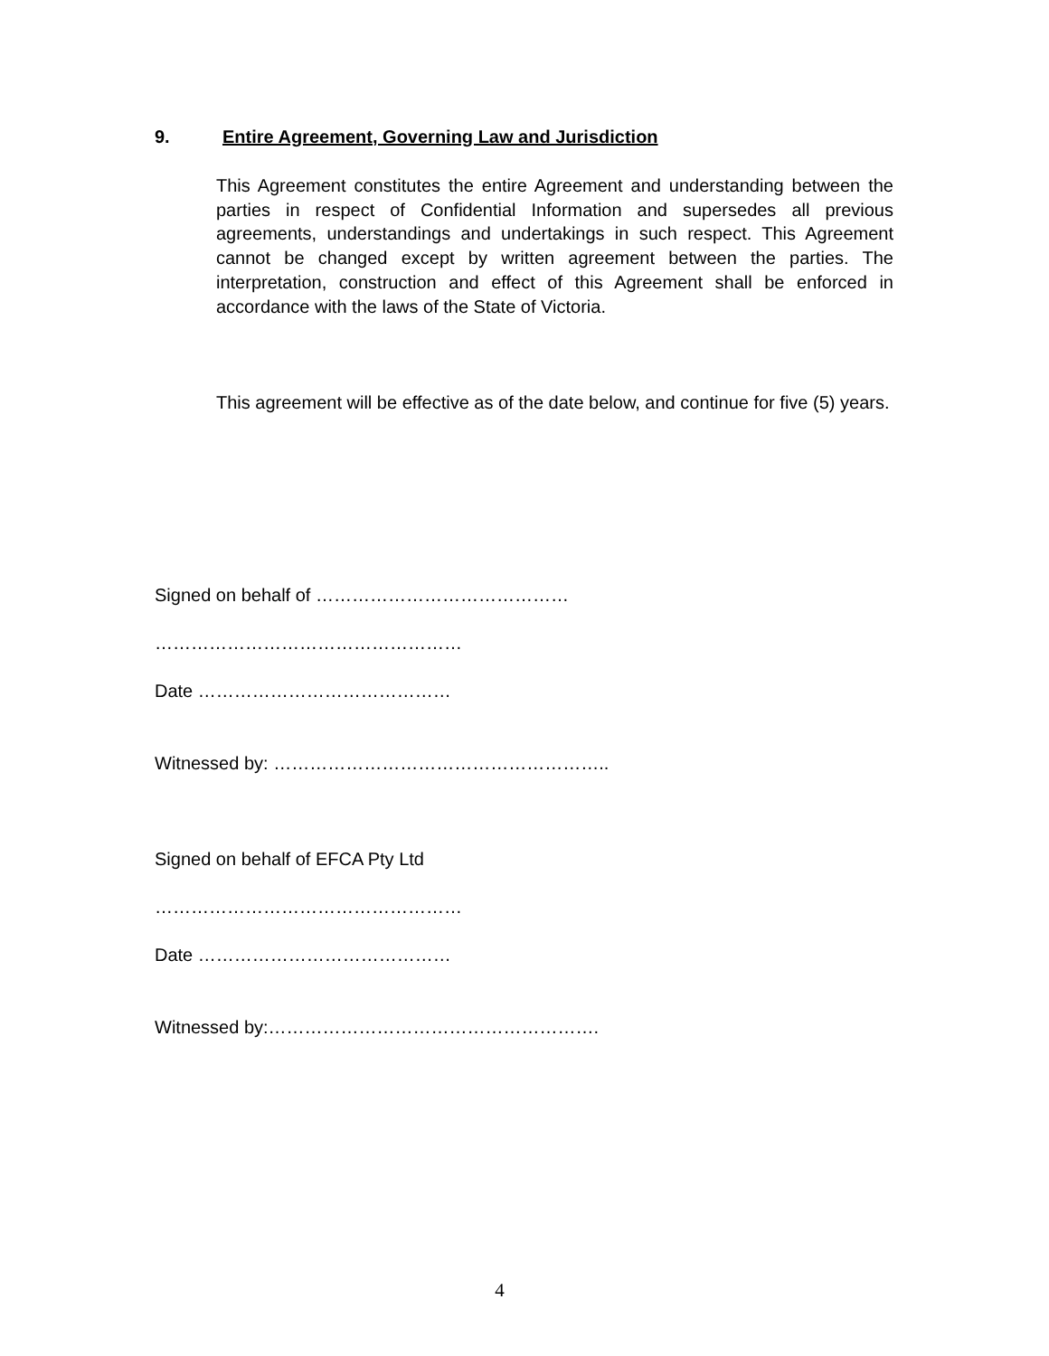9. Entire Agreement, Governing Law and Jurisdiction
This Agreement constitutes the entire Agreement and understanding between the parties in respect of Confidential Information and supersedes all previous agreements, understandings and undertakings in such respect. This Agreement cannot be changed except by written agreement between the parties. The interpretation, construction and effect of this Agreement shall be enforced in accordance with the laws of the State of Victoria.
This agreement will be effective as of the date below, and continue for five (5) years.
Signed on behalf of ……………………………………
……………………………………………
Date ……………………………………
Witnessed by: ………………………………………………..
Signed on behalf of EFCA Pty Ltd
……………………………………………
Date ……………………………………
Witnessed by:……………………………………………….
4